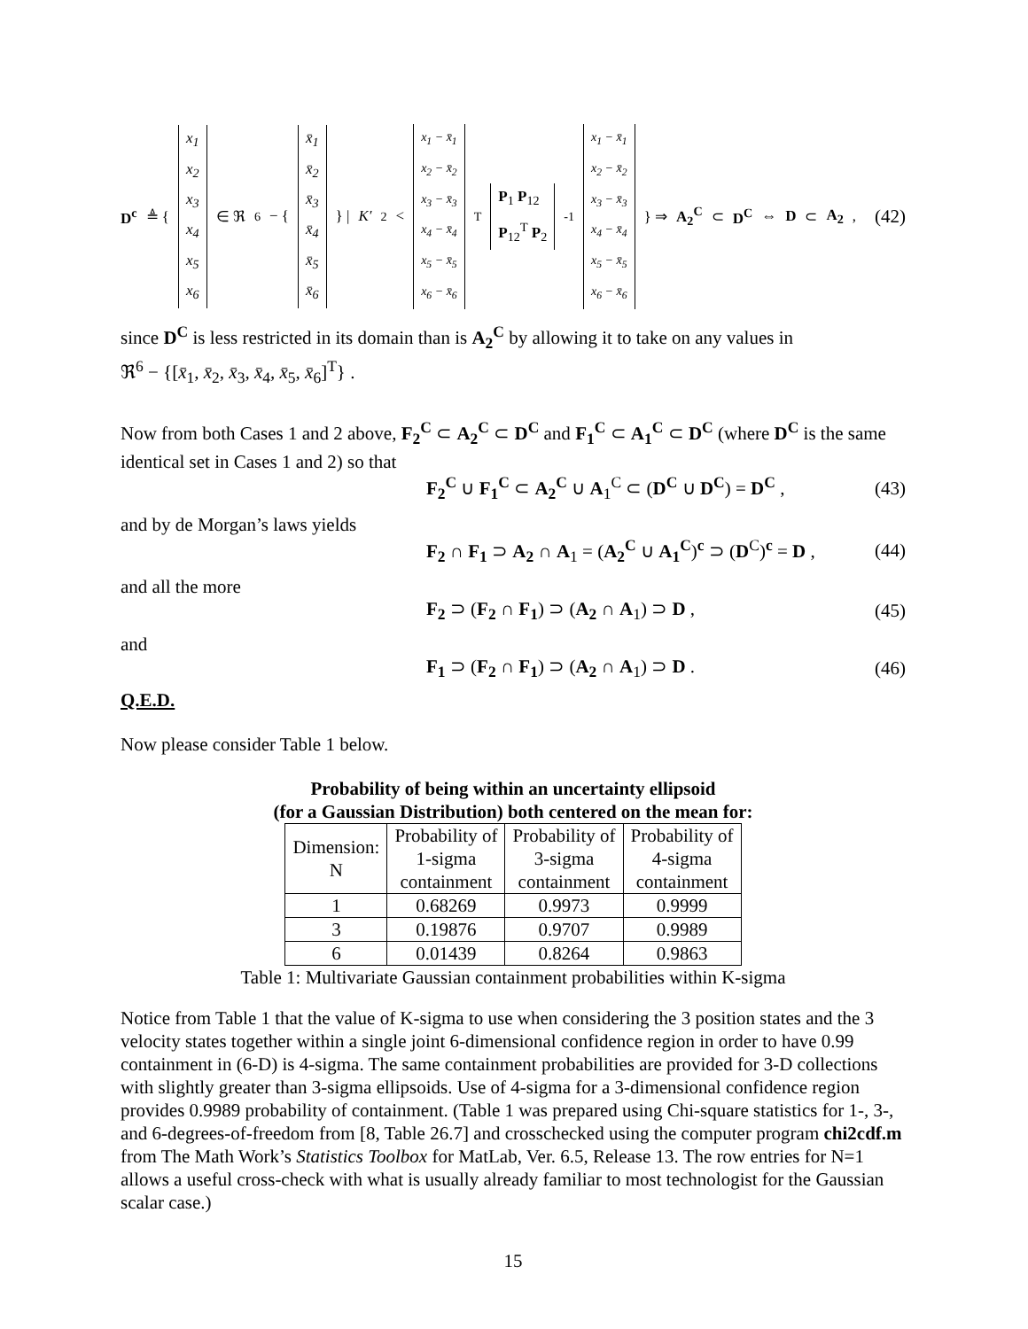D<sup>c</sup> ≜ { x<sub>1</sub> x<sub>2</sub> x<sub>3</sub> x<sub>4</sub> x<sub>5</sub> x<sub>6</sub> ∈ ℜ<sup>6</sup> − { x̄<sub>1</sub> x̄<sub>2</sub> x̄<sub>3</sub> x̄<sub>4</sub> x̄<sub>5</sub> x̄<sub>6</sub> } | K′<sup>2</sup> < x<sub>1</sub> − x̄<sub>1</sub> x<sub>2</sub> − x̄<sub>2</sub> x<sub>3</sub> − x̄<sub>3</sub> x<sub>4</sub> − x̄<sub>4</sub> x<sub>5</sub> − x̄<sub>5</sub> x<sub>6</sub> − x̄<sub>6</sub><sup>T</sup> P<sub>1</sub> P<sub>12</sub> P<sub>12</sub><sup>T</sup> P<sub>2</sub><sup>-1</sup> x<sub>1</sub> − x̄<sub>1</sub> x<sub>2</sub> − x̄<sub>2</sub> x<sub>3</sub> − x̄<sub>3</sub> x<sub>4</sub> − x̄<sub>4</sub> x<sub>5</sub> − x̄<sub>5</sub> x<sub>6</sub> − x̄<sub>6</sub> } ⇒ A<sub>2</sub><sup>C</sup> ⊂ D<sup>C</sup> ⇔ D ⊂ A<sub>2</sub> ,
(42)
since D<sup>C</sup> is less restricted in its domain than is A<sub>2</sub><sup>C</sup> by allowing it to take on any values in
ℜ<sup>6</sup> − {[x̄<sub>1</sub>, x̄<sub>2</sub>, x̄<sub>3</sub>, x̄<sub>4</sub>, x̄<sub>5</sub>, x̄<sub>6</sub>]<sup>T</sup>} .
Now from both Cases 1 and 2 above, F<sub>2</sub><sup>C</sup> ⊂ A<sub>2</sub><sup>C</sup> ⊂ D<sup>C</sup> and F<sub>1</sub><sup>C</sup> ⊂ A<sub>1</sub><sup>C</sup> ⊂ D<sup>C</sup> (where D<sup>C</sup> is the same identical set in Cases 1 and 2) so that
F<sub>2</sub><sup>C</sup> ∪ F<sub>1</sub><sup>C</sup> ⊂ A<sub>2</sub><sup>C</sup> ∪ A<sub>1</sub><sup>C</sup> ⊂ (D<sup>C</sup> ∪ D<sup>C</sup>) = D<sup>C</sup> , (43)
and by de Morgan’s laws yields
F<sub>2</sub> ∩ F<sub>1</sub> ⊃ A<sub>2</sub> ∩ A<sub>1</sub> = (A<sub>2</sub><sup>C</sup> ∪ A<sub>1</sub><sup>C</sup>)<sup>c</sup> ⊃ (D<sup>C</sup>)<sup>c</sup> = D , (44)
and all the more
F<sub>2</sub> ⊃ (F<sub>2</sub> ∩ F<sub>1</sub>) ⊃ (A<sub>2</sub> ∩ A<sub>1</sub>) ⊃ D , (45)
and
F<sub>1</sub> ⊃ (F<sub>2</sub> ∩ F<sub>1</sub>) ⊃ (A<sub>2</sub> ∩ A<sub>1</sub>) ⊃ D . (46)
Q.E.D.
Now please consider Table 1 below.
Probability of being within an uncertainty ellipsoid
(for a Gaussian Distribution) both centered on the mean for:
| Dimension: N | Probability of 1-sigma containment | Probability of 3-sigma containment | Probability of 4-sigma containment |
| 1 | 0.68269 | 0.9973 | 0.9999 |
| 3 | 0.19876 | 0.9707 | 0.9989 |
| 6 | 0.01439 | 0.8264 | 0.9863 |
Table 1: Multivariate Gaussian containment probabilities within K-sigma
Notice from Table 1 that the value of K-sigma to use when considering the 3 position states and the 3 velocity states together within a single joint 6-dimensional confidence region in order to have 0.99 containment in (6-D) is 4-sigma. The same containment probabilities are provided for 3-D collections with slightly greater than 3-sigma ellipsoids. Use of 4-sigma for a 3-dimensional confidence region provides 0.9989 probability of containment. (Table 1 was prepared using Chi-square statistics for 1-, 3-, and 6-degrees-of-freedom from [8, Table 26.7] and crosschecked using the computer program chi2cdf.m from The Math Work’s Statistics Toolbox for MatLab, Ver. 6.5, Release 13. The row entries for N=1 allows a useful cross-check with what is usually already familiar to most technologist for the Gaussian scalar case.)
15